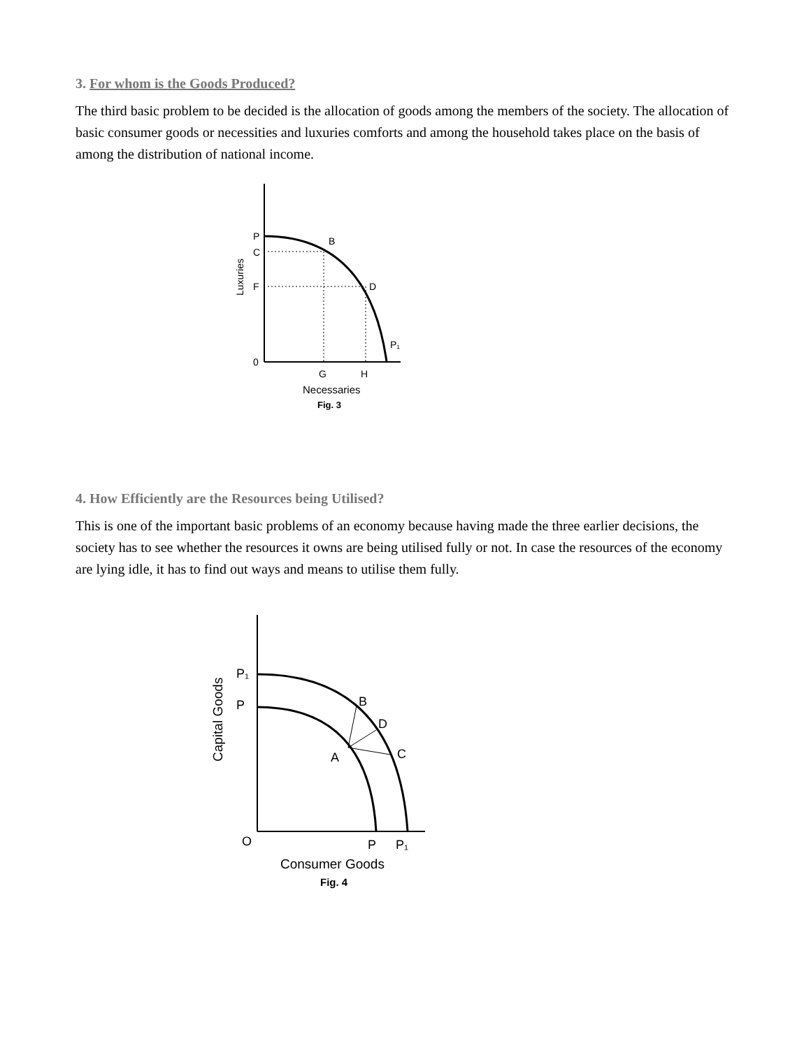3. For whom is the Goods Produced?
The third basic problem to be decided is the allocation of goods among the members of the society. The allocation of basic consumer goods or necessities and luxuries comforts and among the household takes place on the basis of among the distribution of national income.
P
C
F
0
B
D
P₁
G
H
Necessaries
Fig. 3
Luxuries
4. How Efficiently are the Resources being Utilised?
This is one of the important basic problems of an economy because having made the three earlier decisions, the society has to see whether the resources it owns are being utilised fully or not. In case the resources of the economy are lying idle, it has to find out ways and means to utilise them fully.
P₁
P
A
B
D
C
O
P
P₁
Consumer Goods
Fig. 4
Capital Goods